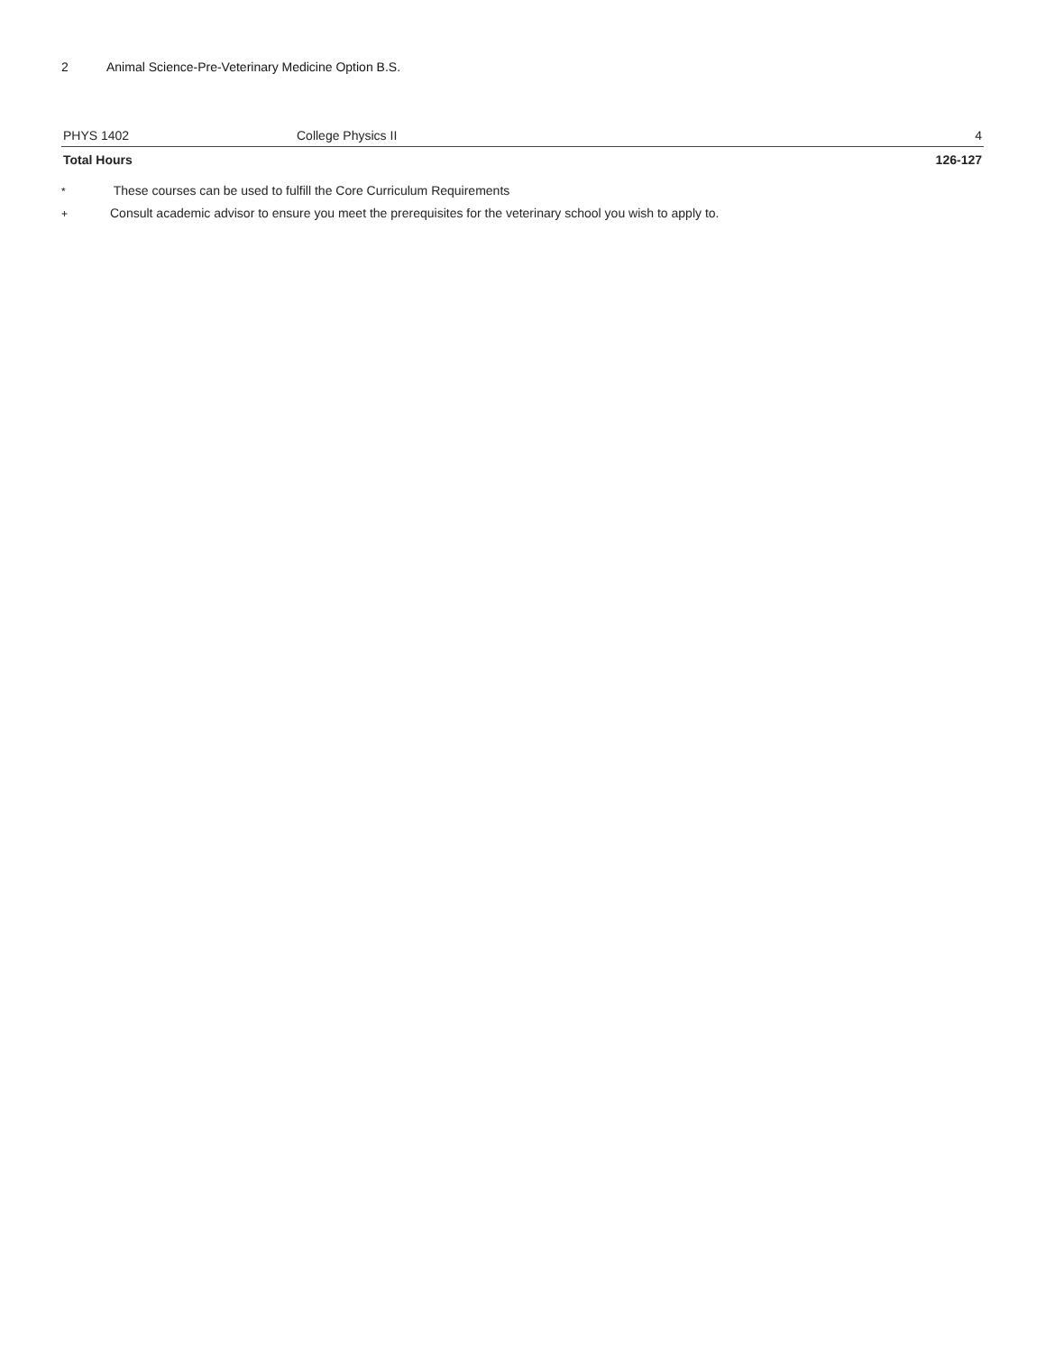2 Animal Science-Pre-Veterinary Medicine Option B.S.
| PHYS 1402 | College Physics II | 4 |
| Total Hours | | 126-127 |
* These courses can be used to fulfill the Core Curriculum Requirements
+ Consult academic advisor to ensure you meet the prerequisites for the veterinary school you wish to apply to.